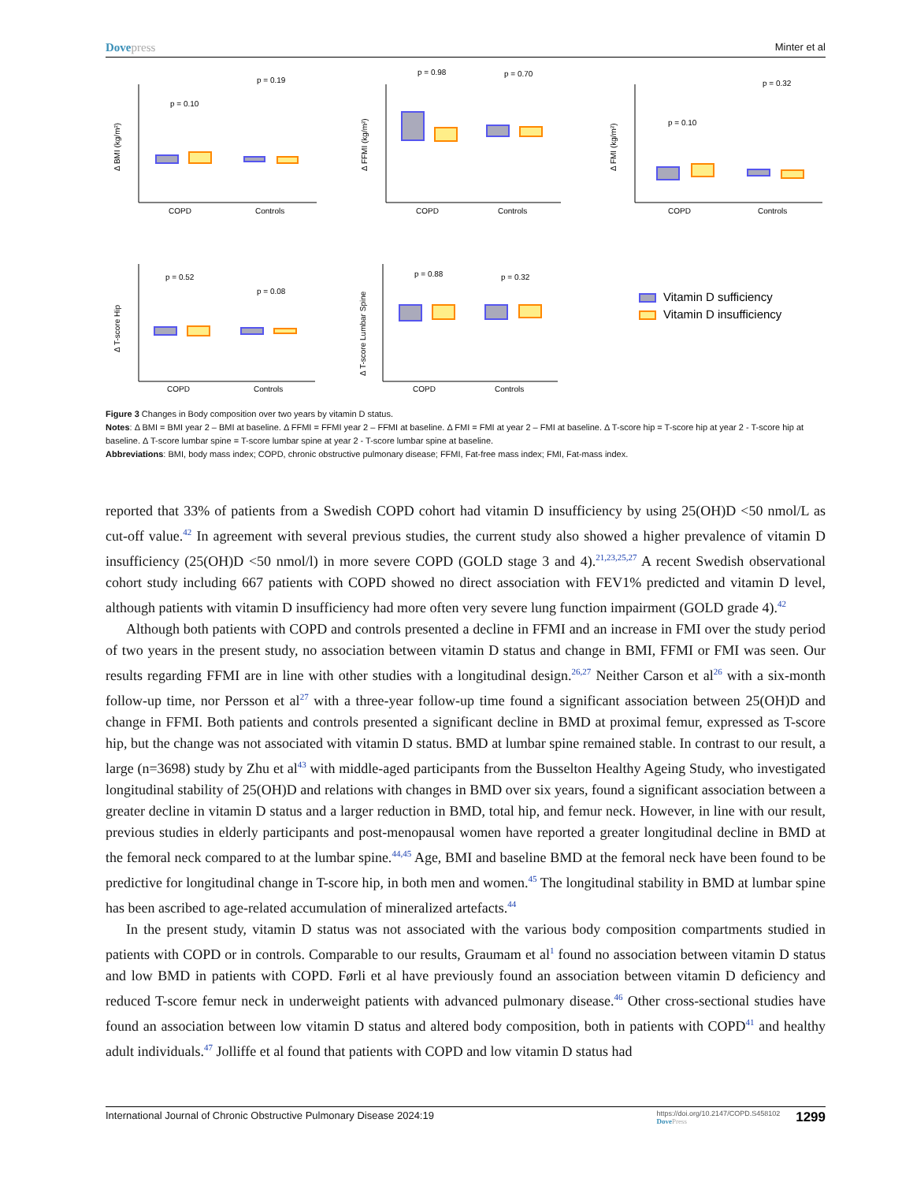Dovepress
Minter et al
COPD
Controls
COPD
Controls
COPD
Controls
COPD
Controls
COPD
Controls
p = 0.10
p = 0.19
p = 0.98
p = 0.70
p = 0.10
p = 0.32
p = 0.52
p = 0.08
p = 0.88
p = 0.32
Δ BMI (kg/m²)
Δ FFMI (kg/m²)
Δ FMI (kg/m²)
Δ T-score Hip
Δ T-score Lumbar Spine
Vitamin D sufficiency
Vitamin D insufficiency
Figure 3 Changes in Body composition over two years by vitamin D status.
Notes: Δ BMI = BMI year 2 – BMI at baseline. Δ FFMI = FFMI year 2 – FFMI at baseline. Δ FMI = FMI at year 2 – FMI at baseline. Δ T-score hip = T-score hip at year 2 - T-score hip at baseline. Δ T-score lumbar spine = T-score lumbar spine at year 2 - T-score lumbar spine at baseline.
Abbreviations: BMI, body mass index; COPD, chronic obstructive pulmonary disease; FFMI, Fat-free mass index; FMI, Fat-mass index.
reported that 33% of patients from a Swedish COPD cohort had vitamin D insufficiency by using 25(OH)D <50 nmol/L as cut-off value.<sup>42</sup> In agreement with several previous studies, the current study also showed a higher prevalence of vitamin D insufficiency (25(OH)D <50 nmol/l) in more severe COPD (GOLD stage 3 and 4).<sup>21,23,25,27</sup> A recent Swedish observational cohort study including 667 patients with COPD showed no direct association with FEV1% predicted and vitamin D level, although patients with vitamin D insufficiency had more often very severe lung function impairment (GOLD grade 4).<sup>42</sup>
Although both patients with COPD and controls presented a decline in FFMI and an increase in FMI over the study period of two years in the present study, no association between vitamin D status and change in BMI, FFMI or FMI was seen. Our results regarding FFMI are in line with other studies with a longitudinal design.<sup>26,27</sup> Neither Carson et al<sup>26</sup> with a six-month follow-up time, nor Persson et al<sup>27</sup> with a three-year follow-up time found a significant association between 25(OH)D and change in FFMI. Both patients and controls presented a significant decline in BMD at proximal femur, expressed as T-score hip, but the change was not associated with vitamin D status. BMD at lumbar spine remained stable. In contrast to our result, a large (n=3698) study by Zhu et al<sup>43</sup> with middle-aged participants from the Busselton Healthy Ageing Study, who investigated longitudinal stability of 25(OH)D and relations with changes in BMD over six years, found a significant association between a greater decline in vitamin D status and a larger reduction in BMD, total hip, and femur neck. However, in line with our result, previous studies in elderly participants and post-menopausal women have reported a greater longitudinal decline in BMD at the femoral neck compared to at the lumbar spine.<sup>44,45</sup> Age, BMI and baseline BMD at the femoral neck have been found to be predictive for longitudinal change in T-score hip, in both men and women.<sup>45</sup> The longitudinal stability in BMD at lumbar spine has been ascribed to age-related accumulation of mineralized artefacts.<sup>44</sup>
In the present study, vitamin D status was not associated with the various body composition compartments studied in patients with COPD or in controls. Comparable to our results, Graumam et al<sup>1</sup> found no association between vitamin D status and low BMD in patients with COPD. Førli et al have previously found an association between vitamin D deficiency and reduced T-score femur neck in underweight patients with advanced pulmonary disease.<sup>46</sup> Other cross-sectional studies have found an association between low vitamin D status and altered body composition, both in patients with COPD<sup>41</sup> and healthy adult individuals.<sup>47</sup> Jolliffe et al found that patients with COPD and low vitamin D status had
International Journal of Chronic Obstructive Pulmonary Disease 2024:19
https://doi.org/10.2147/COPD.S458102
DovePress
1299